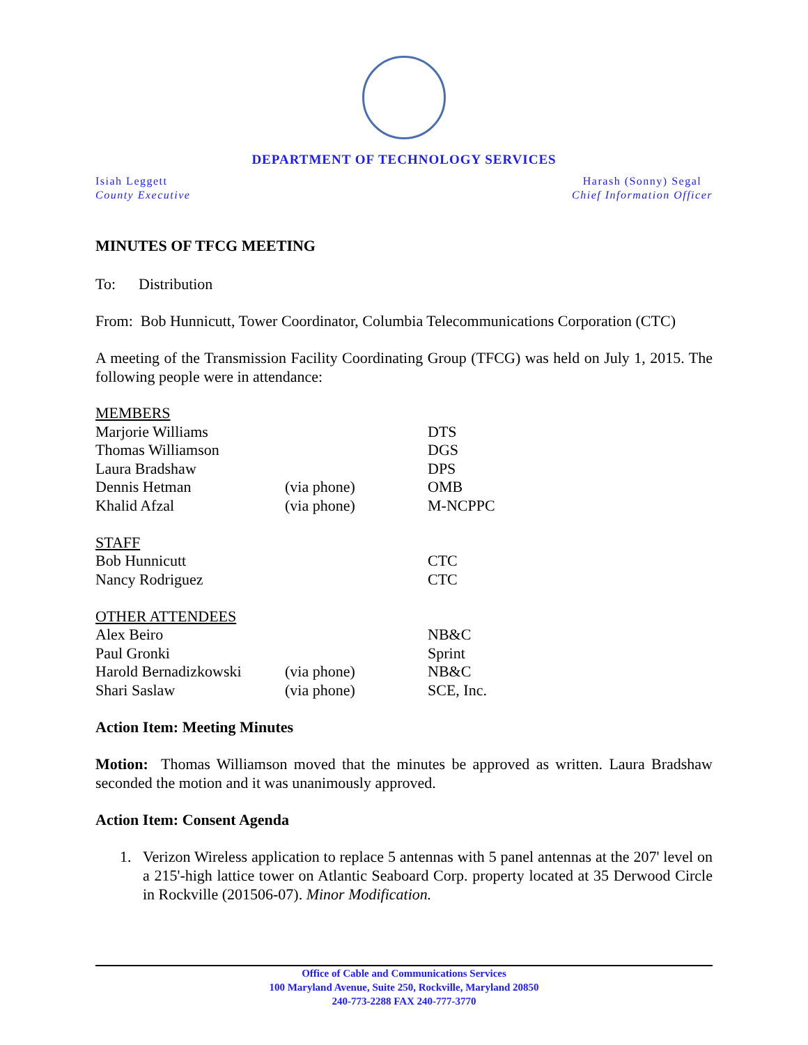DEPARTMENT OF TECHNOLOGY SERVICES
Isiah Leggett
County Executive
Harash (Sonny) Segal
Chief Information Officer
MINUTES OF TFCG MEETING
To: Distribution
From: Bob Hunnicutt, Tower Coordinator, Columbia Telecommunications Corporation (CTC)
A meeting of the Transmission Facility Coordinating Group (TFCG) was held on July 1, 2015. The following people were in attendance:
| MEMBERS | | |
| Marjorie Williams | | DTS |
| Thomas Williamson | | DGS |
| Laura Bradshaw | | DPS |
| Dennis Hetman | (via phone) | OMB |
| Khalid Afzal | (via phone) | M-NCPPC |
| STAFF | | |
| Bob Hunnicutt | | CTC |
| Nancy Rodriguez | | CTC |
| OTHER ATTENDEES | | |
| Alex Beiro | | NB&C |
| Paul Gronki | | Sprint |
| Harold Bernadizkowski | (via phone) | NB&C |
| Shari Saslaw | (via phone) | SCE, Inc. |
Action Item: Meeting Minutes
Motion: Thomas Williamson moved that the minutes be approved as written. Laura Bradshaw seconded the motion and it was unanimously approved.
Action Item: Consent Agenda
1. Verizon Wireless application to replace 5 antennas with 5 panel antennas at the 207' level on a 215'-high lattice tower on Atlantic Seaboard Corp. property located at 35 Derwood Circle in Rockville (201506-07). Minor Modification.
Office of Cable and Communications Services
100 Maryland Avenue, Suite 250, Rockville, Maryland 20850
240-773-2288 FAX 240-777-3770